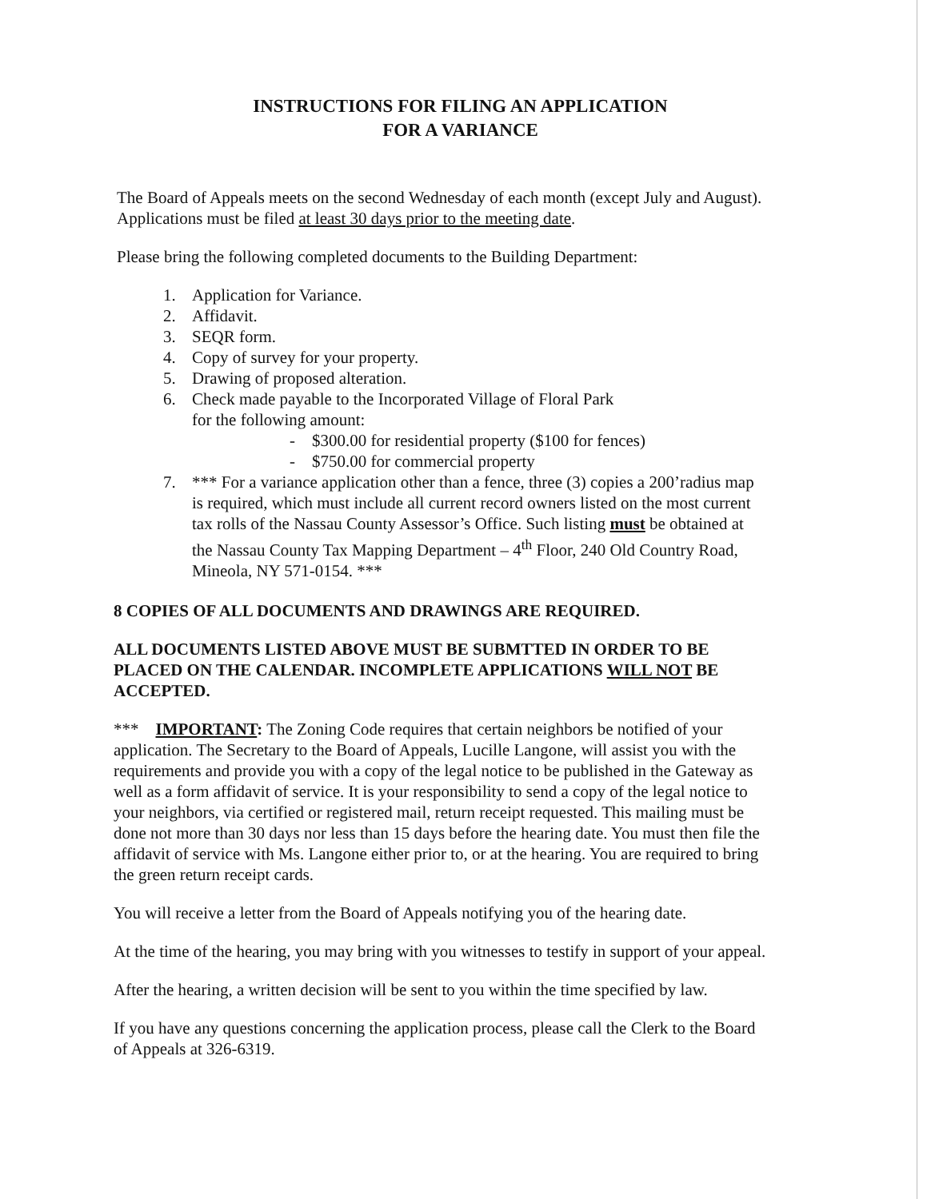INSTRUCTIONS FOR FILING AN APPLICATION
FOR A VARIANCE
The Board of Appeals meets on the second Wednesday of each month (except July and August). Applications must be filed at least 30 days prior to the meeting date.
Please bring the following completed documents to the Building Department:
1. Application for Variance.
2. Affidavit.
3. SEQR form.
4. Copy of survey for your property.
5. Drawing of proposed alteration.
6. Check made payable to the Incorporated Village of Floral Park
for the following amount:
- $300.00 for residential property ($100 for fences)
- $750.00 for commercial property
7. *** For a variance application other than a fence, three (3) copies a 200’radius map is required, which must include all current record owners listed on the most current tax rolls of the Nassau County Assessor’s Office. Such listing must be obtained at the Nassau County Tax Mapping Department – 4<sup>th</sup> Floor, 240 Old Country Road, Mineola, NY 571-0154. ***
8 COPIES OF ALL DOCUMENTS AND DRAWINGS ARE REQUIRED.
ALL DOCUMENTS LISTED ABOVE MUST BE SUBMTTED IN ORDER TO BE PLACED ON THE CALENDAR. INCOMPLETE APPLICATIONS WILL NOT BE ACCEPTED.
*** IMPORTANT: The Zoning Code requires that certain neighbors be notified of your application. The Secretary to the Board of Appeals, Lucille Langone, will assist you with the requirements and provide you with a copy of the legal notice to be published in the Gateway as well as a form affidavit of service. It is your responsibility to send a copy of the legal notice to your neighbors, via certified or registered mail, return receipt requested. This mailing must be done not more than 30 days nor less than 15 days before the hearing date. You must then file the affidavit of service with Ms. Langone either prior to, or at the hearing. You are required to bring the green return receipt cards.
You will receive a letter from the Board of Appeals notifying you of the hearing date.
At the time of the hearing, you may bring with you witnesses to testify in support of your appeal.
After the hearing, a written decision will be sent to you within the time specified by law.
If you have any questions concerning the application process, please call the Clerk to the Board of Appeals at 326-6319.